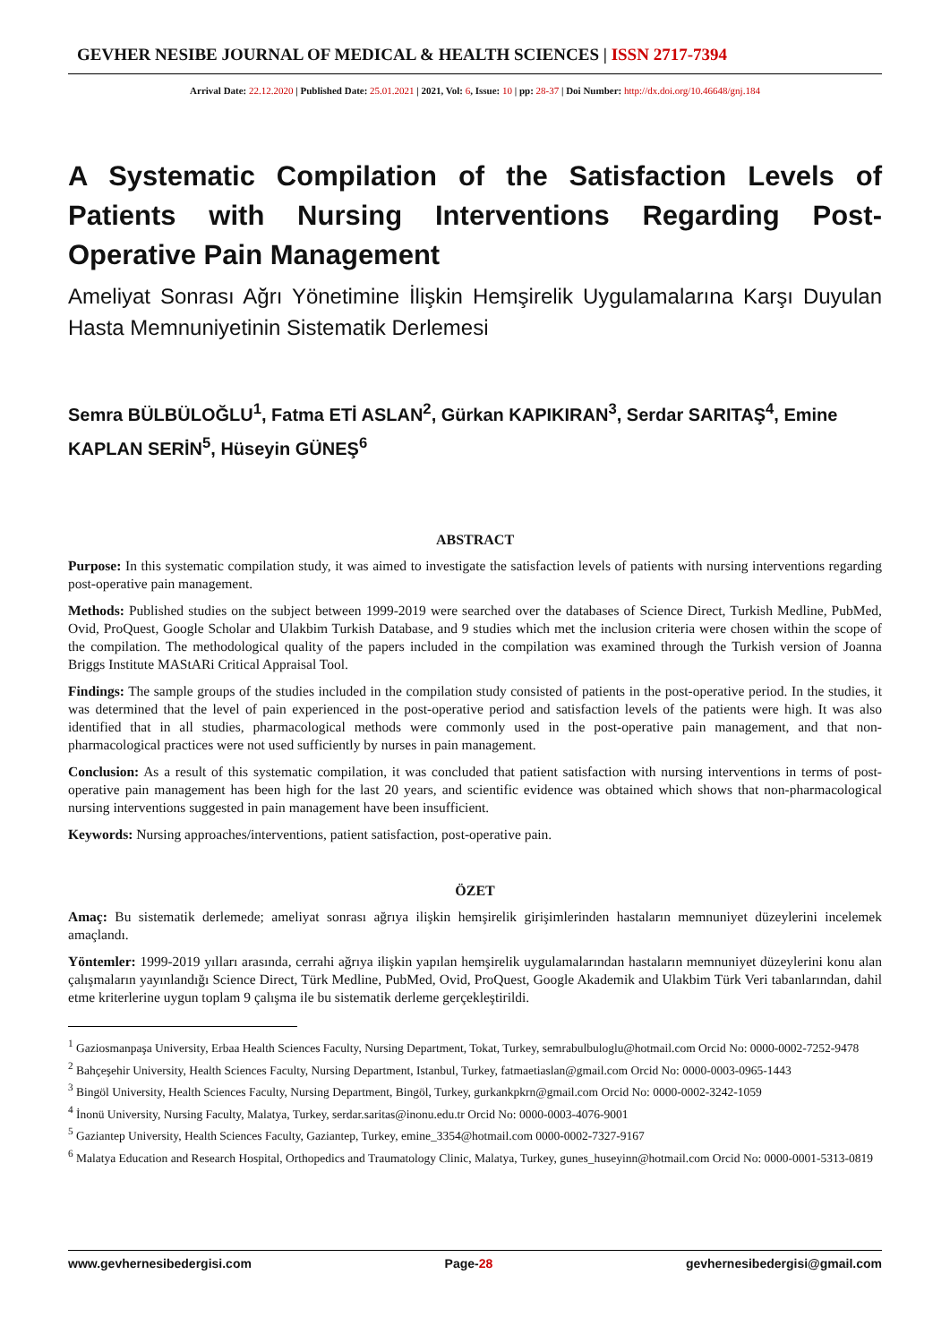GEVHER NESIBE JOURNAL OF MEDICAL & HEALTH SCIENCES | ISSN 2717-7394
Arrival Date: 22.12.2020 | Published Date: 25.01.2021 | 2021, Vol: 6, Issue: 10 | pp: 28-37 | Doi Number: http://dx.doi.org/10.46648/gnj.184
A Systematic Compilation of the Satisfaction Levels of Patients with Nursing Interventions Regarding Post-Operative Pain Management
Ameliyat Sonrası Ağrı Yönetimine İlişkin Hemşirelik Uygulamalarına Karşı Duyulan Hasta Memnuniyetinin Sistematik Derlemesi
Semra BÜLBÜLOĞLU<sup>1</sup>, Fatma ETİ ASLAN<sup>2</sup>, Gürkan KAPIKIRAN<sup>3</sup>, Serdar SARITAŞ<sup>4</sup>, Emine KAPLAN SERİN<sup>5</sup>, Hüseyin GÜNEŞ<sup>6</sup>
ABSTRACT
Purpose: In this systematic compilation study, it was aimed to investigate the satisfaction levels of patients with nursing interventions regarding post-operative pain management.
Methods: Published studies on the subject between 1999-2019 were searched over the databases of Science Direct, Turkish Medline, PubMed, Ovid, ProQuest, Google Scholar and Ulakbim Turkish Database, and 9 studies which met the inclusion criteria were chosen within the scope of the compilation. The methodological quality of the papers included in the compilation was examined through the Turkish version of Joanna Briggs Institute MAStARi Critical Appraisal Tool.
Findings: The sample groups of the studies included in the compilation study consisted of patients in the post-operative period. In the studies, it was determined that the level of pain experienced in the post-operative period and satisfaction levels of the patients were high. It was also identified that in all studies, pharmacological methods were commonly used in the post-operative pain management, and that non-pharmacological practices were not used sufficiently by nurses in pain management.
Conclusion: As a result of this systematic compilation, it was concluded that patient satisfaction with nursing interventions in terms of post-operative pain management has been high for the last 20 years, and scientific evidence was obtained which shows that non-pharmacological nursing interventions suggested in pain management have been insufficient.
Keywords: Nursing approaches/interventions, patient satisfaction, post-operative pain.
ÖZET
Amaç: Bu sistematik derlemede; ameliyat sonrası ağrıya ilişkin hemşirelik girişimlerinden hastaların memnuniyet düzeylerini incelemek amaçlandı.
Yöntemler: 1999-2019 yılları arasında, cerrahi ağrıya ilişkin yapılan hemşirelik uygulamalarından hastaların memnuniyet düzeylerini konu alan çalışmaların yayınlandığı Science Direct, Türk Medline, PubMed, Ovid, ProQuest, Google Akademik and Ulakbim Türk Veri tabanlarından, dahil etme kriterlerine uygun toplam 9 çalışma ile bu sistematik derleme gerçekleştirildi.
<sup>1</sup> Gaziosmanpaşa University, Erbaa Health Sciences Faculty, Nursing Department, Tokat, Turkey, semrabulbuloglu@hotmail.com Orcid No: 0000-0002-7252-9478
<sup>2</sup> Bahçeşehir University, Health Sciences Faculty, Nursing Department, Istanbul, Turkey, fatmaetiaslan@gmail.com Orcid No: 0000-0003-0965-1443
<sup>3</sup> Bingöl University, Health Sciences Faculty, Nursing Department, Bingöl, Turkey, gurkankpkrn@gmail.com Orcid No: 0000-0002-3242-1059
<sup>4</sup> İnonü University, Nursing Faculty, Malatya, Turkey, serdar.saritas@inonu.edu.tr Orcid No: 0000-0003-4076-9001
<sup>5</sup> Gaziantep University, Health Sciences Faculty, Gaziantep, Turkey, emine_3354@hotmail.com 0000-0002-7327-9167
<sup>6</sup> Malatya Education and Research Hospital, Orthopedics and Traumatology Clinic, Malatya, Turkey, gunes_huseyinn@hotmail.com Orcid No: 0000-0001-5313-0819
www.gevhernesibedergisi.com Page-28 gevhernesibedergisi@gmail.com